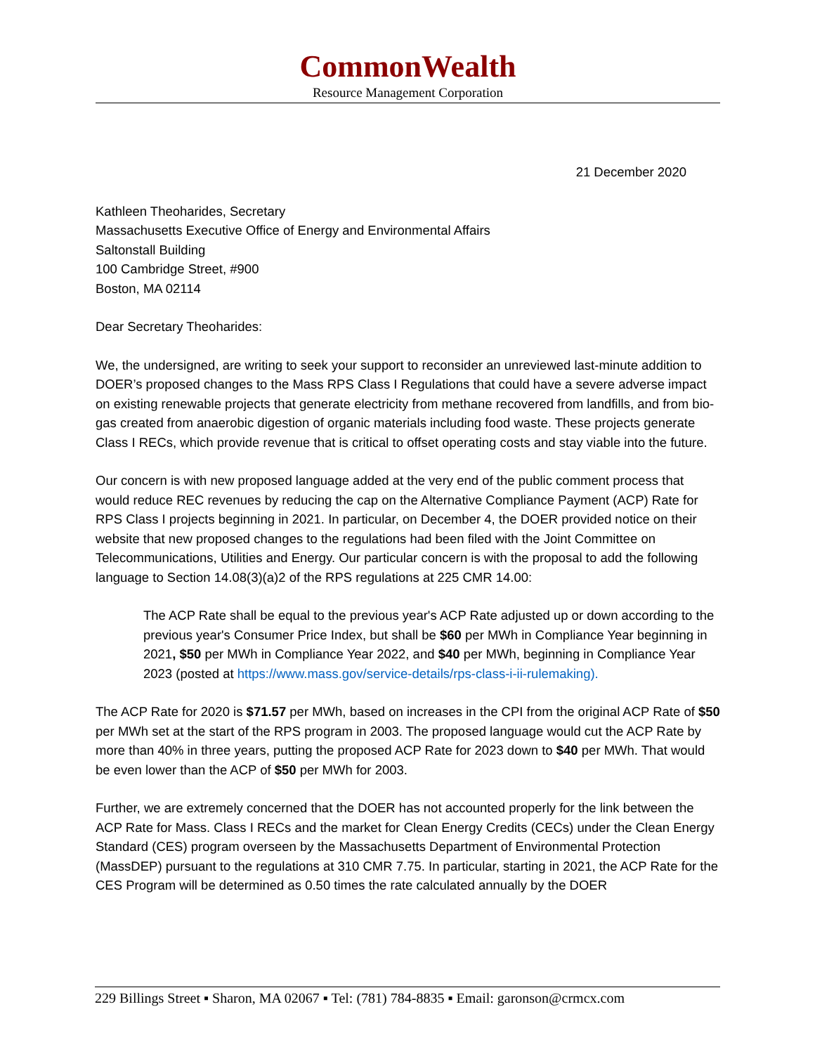CommonWealth
Resource Management Corporation
21 December 2020
Kathleen Theoharides, Secretary
Massachusetts Executive Office of Energy and Environmental Affairs
Saltonstall Building
100 Cambridge Street, #900
Boston, MA 02114
Dear Secretary Theoharides:
We, the undersigned, are writing to seek your support to reconsider an unreviewed last-minute addition to DOER’s proposed changes to the Mass RPS Class I Regulations that could have a severe adverse impact on existing renewable projects that generate electricity from methane recovered from landfills, and from bio-gas created from anaerobic digestion of organic materials including food waste. These projects generate Class I RECs, which provide revenue that is critical to offset operating costs and stay viable into the future.
Our concern is with new proposed language added at the very end of the public comment process that would reduce REC revenues by reducing the cap on the Alternative Compliance Payment (ACP) Rate for RPS Class I projects beginning in 2021. In particular, on December 4, the DOER provided notice on their website that new proposed changes to the regulations had been filed with the Joint Committee on Telecommunications, Utilities and Energy. Our particular concern is with the proposal to add the following language to Section 14.08(3)(a)2 of the RPS regulations at 225 CMR 14.00:
The ACP Rate shall be equal to the previous year's ACP Rate adjusted up or down according to the previous year's Consumer Price Index, but shall be $60 per MWh in Compliance Year beginning in 2021, $50 per MWh in Compliance Year 2022, and $40 per MWh, beginning in Compliance Year 2023 (posted at https://www.mass.gov/service-details/rps-class-i-ii-rulemaking).
The ACP Rate for 2020 is $71.57 per MWh, based on increases in the CPI from the original ACP Rate of $50 per MWh set at the start of the RPS program in 2003. The proposed language would cut the ACP Rate by more than 40% in three years, putting the proposed ACP Rate for 2023 down to $40 per MWh. That would be even lower than the ACP of $50 per MWh for 2003.
Further, we are extremely concerned that the DOER has not accounted properly for the link between the ACP Rate for Mass. Class I RECs and the market for Clean Energy Credits (CECs) under the Clean Energy Standard (CES) program overseen by the Massachusetts Department of Environmental Protection (MassDEP) pursuant to the regulations at 310 CMR 7.75. In particular, starting in 2021, the ACP Rate for the CES Program will be determined as 0.50 times the rate calculated annually by the DOER
229 Billings Street ▪ Sharon, MA 02067 ▪ Tel: (781) 784-8835 ▪ Email: garonson@crmcx.com